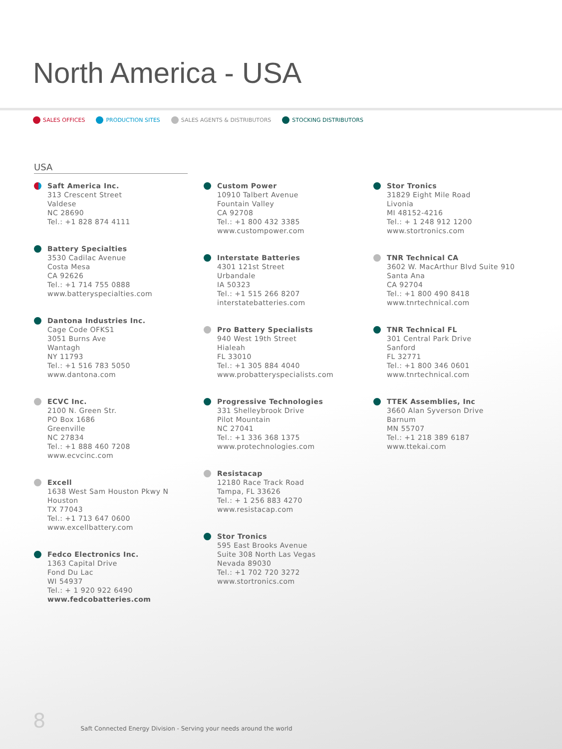North America - USA
SALES OFFICES PRODUCTION SITES SALES AGENTS & DISTRIBUTORS STOCKING DISTRIBUTORS
USA
Saft America Inc.
313 Crescent Street
Valdese
NC 28690
Tel.: +1 828 874 4111
Battery Specialties
3530 Cadilac Avenue
Costa Mesa
CA 92626
Tel.: +1 714 755 0888
www.batteryspecialties.com
Dantona Industries Inc.
Cage Code OFKS1
3051 Burns Ave
Wantagh
NY 11793
Tel.: +1 516 783 5050
www.dantona.com
ECVC Inc.
2100 N. Green Str.
PO Box 1686
Greenville
NC 27834
Tel.: +1 888 460 7208
www.ecvcinc.com
Excell
1638 West Sam Houston Pkwy N
Houston
TX 77043
Tel.: +1 713 647 0600
www.excellbattery.com
Fedco Electronics Inc.
1363 Capital Drive
Fond Du Lac
WI 54937
Tel.: + 1 920 922 6490
www.fedcobatteries.com
Custom Power
10910 Talbert Avenue
Fountain Valley
CA 92708
Tel.: +1 800 432 3385
www.custompower.com
Interstate Batteries
4301 121st Street
Urbandale
IA 50323
Tel.: +1 515 266 8207
interstatebatteries.com
Pro Battery Specialists
940 West 19th Street
Hialeah
FL 33010
Tel.: +1 305 884 4040
www.probatteryspecialists.com
Progressive Technologies
331 Shelleybrook Drive
Pilot Mountain
NC 27041
Tel.: +1 336 368 1375
www.protechnologies.com
Resistacap
12180 Race Track Road
Tampa, FL 33626
Tel.: + 1 256 883 4270
www.resistacap.com
Stor Tronics
595 East Brooks Avenue
Suite 308 North Las Vegas
Nevada 89030
Tel.: +1 702 720 3272
www.stortronics.com
Stor Tronics
31829 Eight Mile Road
Livonia
MI 48152-4216
Tel.: + 1 248 912 1200
www.stortronics.com
TNR Technical CA
3602 W. MacArthur Blvd Suite 910
Santa Ana
CA 92704
Tel.: +1 800 490 8418
www.tnrtechnical.com
TNR Technical FL
301 Central Park Drive
Sanford
FL 32771
Tel.: +1 800 346 0601
www.tnrtechnical.com
TTEK Assemblies, Inc
3660 Alan Syverson Drive
Barnum
MN 55707
Tel.: +1 218 389 6187
www.ttekai.com
8 Saft Connected Energy Division - Serving your needs around the world